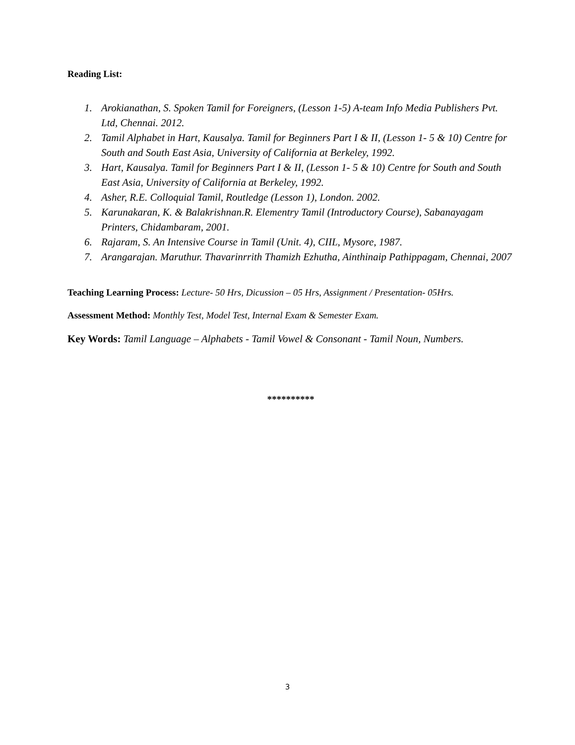Reading List:
1. Arokianathan, S. Spoken Tamil for Foreigners, (Lesson 1-5) A-team Info Media Publishers Pvt. Ltd, Chennai. 2012.
2. Tamil Alphabet in Hart, Kausalya. Tamil for Beginners Part I & II, (Lesson 1- 5 & 10) Centre for South and South East Asia, University of California at Berkeley, 1992.
3. Hart, Kausalya. Tamil for Beginners Part I & II, (Lesson 1- 5 & 10) Centre for South and South East Asia, University of California at Berkeley, 1992.
4. Asher, R.E. Colloquial Tamil, Routledge (Lesson 1), London. 2002.
5. Karunakaran, K. & Balakrishnan.R. Elementry Tamil (Introductory Course), Sabanayagam Printers, Chidambaram, 2001.
6. Rajaram, S. An Intensive Course in Tamil (Unit. 4), CIIL, Mysore, 1987.
7. Arangarajan. Maruthur. Thavarinrrith Thamizh Ezhutha, Ainthinaip Pathippagam, Chennai, 2007
Teaching Learning Process: Lecture- 50 Hrs, Dicussion – 05 Hrs, Assignment / Presentation- 05Hrs.
Assessment Method: Monthly Test, Model Test, Internal Exam & Semester Exam.
Key Words: Tamil Language – Alphabets - Tamil Vowel & Consonant - Tamil Noun, Numbers.
**********
3